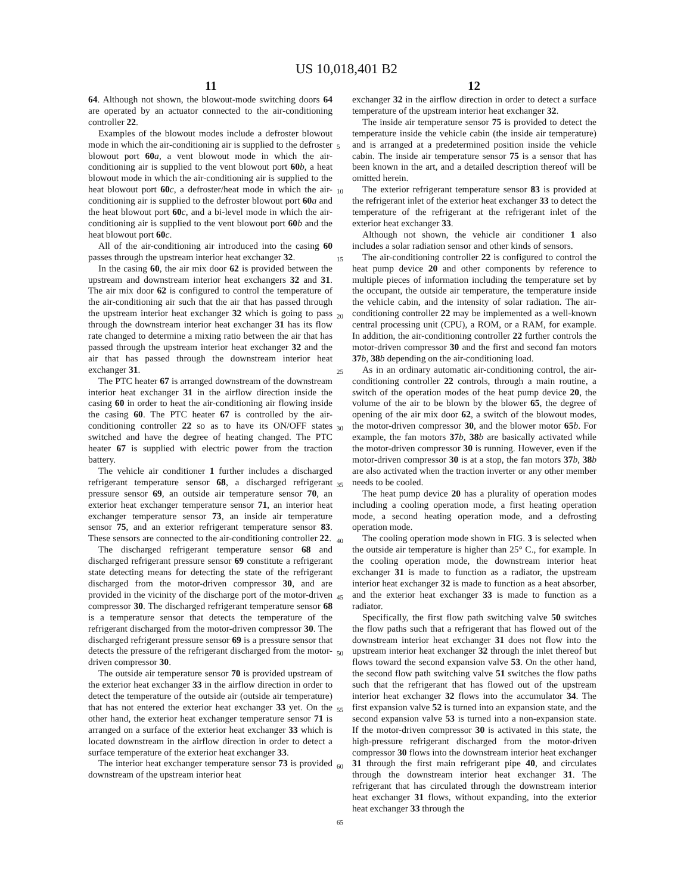US 10,018,401 B2
11 12
64. Although not shown, the blowout-mode switching doors 64 are operated by an actuator connected to the air-conditioning controller 22.
Examples of the blowout modes include a defroster blowout mode in which the air-conditioning air is supplied to the defroster blowout port 60 a, a vent blowout mode in which the air-conditioning air is supplied to the vent blowout port 60 b, a heat blowout mode in which the air-conditioning air is supplied to the heat blowout port 60 c, a defroster/heat mode in which the air-conditioning air is supplied to the defroster blowout port 60 a and the heat blowout port 60 c, and a bi-level mode in which the air-conditioning air is supplied to the vent blowout port 60 b and the heat blowout port 60 c.
All of the air-conditioning air introduced into the casing 60 passes through the upstream interior heat exchanger 32.
In the casing 60, the air mix door 62 is provided between the upstream and downstream interior heat exchangers 32 and 31. The air mix door 62 is configured to control the temperature of the air-conditioning air such that the air that has passed through the upstream interior heat exchanger 32 which is going to pass through the downstream interior heat exchanger 31 has its flow rate changed to determine a mixing ratio between the air that has passed through the upstream interior heat exchanger 32 and the air that has passed through the downstream interior heat exchanger 31.
The PTC heater 67 is arranged downstream of the downstream interior heat exchanger 31 in the airflow direction inside the casing 60 in order to heat the air-conditioning air flowing inside the casing 60. The PTC heater 67 is controlled by the air-conditioning controller 22 so as to have its ON/OFF states switched and have the degree of heating changed. The PTC heater 67 is supplied with electric power from the traction battery.
The vehicle air conditioner 1 further includes a discharged refrigerant temperature sensor 68, a discharged refrigerant pressure sensor 69, an outside air temperature sensor 70, an exterior heat exchanger temperature sensor 71, an interior heat exchanger temperature sensor 73, an inside air temperature sensor 75, and an exterior refrigerant temperature sensor 83. These sensors are connected to the air-conditioning controller 22.
The discharged refrigerant temperature sensor 68 and discharged refrigerant pressure sensor 69 constitute a refrigerant state detecting means for detecting the state of the refrigerant discharged from the motor-driven compressor 30, and are provided in the vicinity of the discharge port of the motor-driven compressor 30. The discharged refrigerant temperature sensor 68 is a temperature sensor that detects the temperature of the refrigerant discharged from the motor-driven compressor 30. The discharged refrigerant pressure sensor 69 is a pressure sensor that detects the pressure of the refrigerant discharged from the motor-driven compressor 30.
The outside air temperature sensor 70 is provided upstream of the exterior heat exchanger 33 in the airflow direction in order to detect the temperature of the outside air (outside air temperature) that has not entered the exterior heat exchanger 33 yet. On the other hand, the exterior heat exchanger temperature sensor 71 is arranged on a surface of the exterior heat exchanger 33 which is located downstream in the airflow direction in order to detect a surface temperature of the exterior heat exchanger 33.
The interior heat exchanger temperature sensor 73 is provided downstream of the upstream interior heat
5
10
15
20
25
30
35
40
45
50
55
60
65
exchanger 32 in the airflow direction in order to detect a surface temperature of the upstream interior heat exchanger 32.
The inside air temperature sensor 75 is provided to detect the temperature inside the vehicle cabin (the inside air temperature) and is arranged at a predetermined position inside the vehicle cabin. The inside air temperature sensor 75 is a sensor that has been known in the art, and a detailed description thereof will be omitted herein.
The exterior refrigerant temperature sensor 83 is provided at the refrigerant inlet of the exterior heat exchanger 33 to detect the temperature of the refrigerant at the refrigerant inlet of the exterior heat exchanger 33.
Although not shown, the vehicle air conditioner 1 also includes a solar radiation sensor and other kinds of sensors.
The air-conditioning controller 22 is configured to control the heat pump device 20 and other components by reference to multiple pieces of information including the temperature set by the occupant, the outside air temperature, the temperature inside the vehicle cabin, and the intensity of solar radiation. The air-conditioning controller 22 may be implemented as a well-known central processing unit (CPU), a ROM, or a RAM, for example. In addition, the air-conditioning controller 22 further controls the motor-driven compressor 30 and the first and second fan motors 37 b, 38 b depending on the air-conditioning load.
As in an ordinary automatic air-conditioning control, the air-conditioning controller 22 controls, through a main routine, a switch of the operation modes of the heat pump device 20, the volume of the air to be blown by the blower 65, the degree of opening of the air mix door 62, a switch of the blowout modes, the motor-driven compressor 30, and the blower motor 65 b. For example, the fan motors 37 b, 38 b are basically activated while the motor-driven compressor 30 is running. However, even if the motor-driven compressor 30 is at a stop, the fan motors 37 b, 38 b are also activated when the traction inverter or any other member needs to be cooled.
The heat pump device 20 has a plurality of operation modes including a cooling operation mode, a first heating operation mode, a second heating operation mode, and a defrosting operation mode.
The cooling operation mode shown in FIG. 3 is selected when the outside air temperature is higher than 25° C., for example. In the cooling operation mode, the downstream interior heat exchanger 31 is made to function as a radiator, the upstream interior heat exchanger 32 is made to function as a heat absorber, and the exterior heat exchanger 33 is made to function as a radiator.
Specifically, the first flow path switching valve 50 switches the flow paths such that a refrigerant that has flowed out of the downstream interior heat exchanger 31 does not flow into the upstream interior heat exchanger 32 through the inlet thereof but flows toward the second expansion valve 53. On the other hand, the second flow path switching valve 51 switches the flow paths such that the refrigerant that has flowed out of the upstream interior heat exchanger 32 flows into the accumulator 34. The first expansion valve 52 is turned into an expansion state, and the second expansion valve 53 is turned into a non-expansion state. If the motor-driven compressor 30 is activated in this state, the high-pressure refrigerant discharged from the motor-driven compressor 30 flows into the downstream interior heat exchanger 31 through the first main refrigerant pipe 40, and circulates through the downstream interior heat exchanger 31. The refrigerant that has circulated through the downstream interior heat exchanger 31 flows, without expanding, into the exterior heat exchanger 33 through the